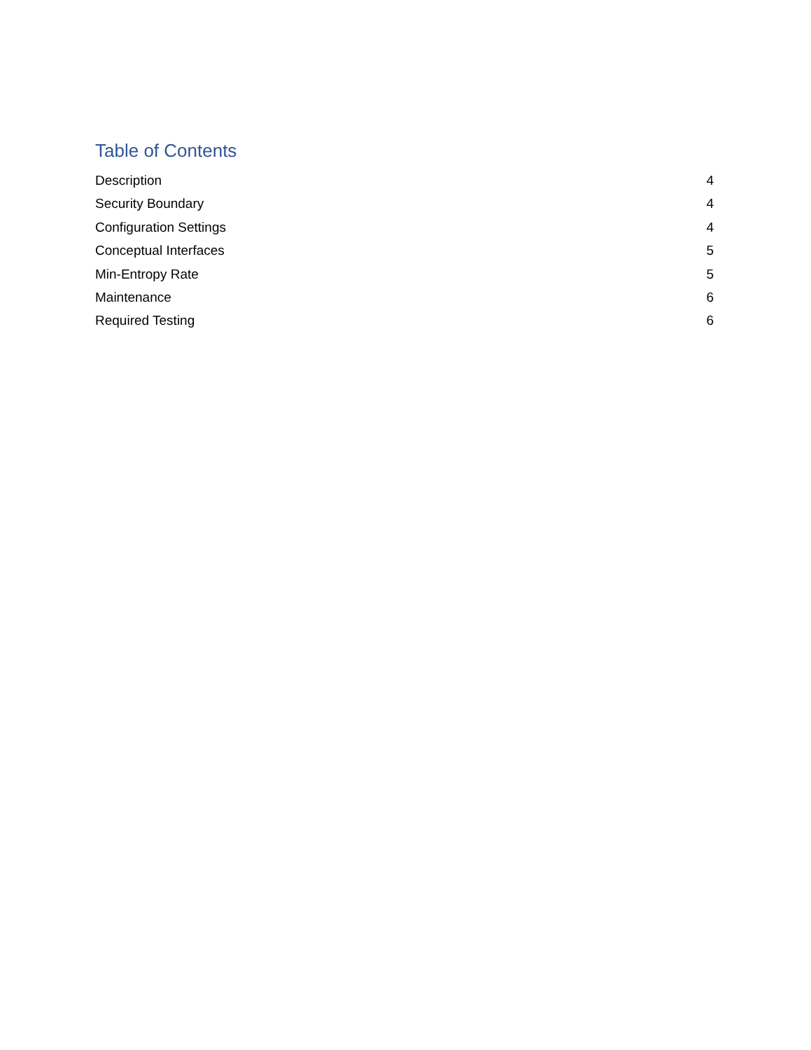Table of Contents
Description 4
Security Boundary 4
Configuration Settings 4
Conceptual Interfaces 5
Min-Entropy Rate 5
Maintenance 6
Required Testing 6